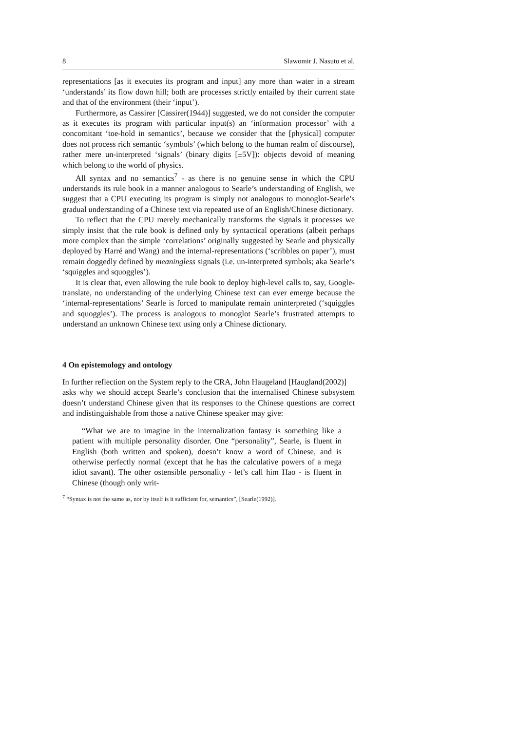8 Slawomir J. Nasuto et al.
representations [as it executes its program and input] any more than water in a stream ‘understands’ its flow down hill; both are processes strictly entailed by their current state and that of the environment (their ‘input’).
Furthermore, as Cassirer [Cassirer(1944)] suggested, we do not consider the computer as it executes its program with particular input(s) an ‘information processor’ with a concomitant ‘toe-hold in semantics’, because we consider that the [physical] computer does not process rich semantic ‘symbols’ (which belong to the human realm of discourse), rather mere un-interpreted ‘signals’ (binary digits [±5V]): objects devoid of meaning which belong to the world of physics.
All syntax and no semantics<sup>7</sup> - as there is no genuine sense in which the CPU understands its rule book in a manner analogous to Searle’s understanding of English, we suggest that a CPU executing its program is simply not analogous to monoglot-Searle’s gradual understanding of a Chinese text via repeated use of an English/Chinese dictionary.
To reflect that the CPU merely mechanically transforms the signals it processes we simply insist that the rule book is defined only by syntactical operations (albeit perhaps more complex than the simple ‘correlations’ originally suggested by Searle and physically deployed by Harré and Wang) and the internal-representations (‘scribbles on paper’), must remain doggedly defined by meaningless signals (i.e. un-interpreted symbols; aka Searle’s ‘squiggles and squoggles’).
It is clear that, even allowing the rule book to deploy high-level calls to, say, Google-translate, no understanding of the underlying Chinese text can ever emerge because the ‘internal-representations’ Searle is forced to manipulate remain uninterpreted (‘squiggles and squoggles’). The process is analogous to monoglot Searle’s frustrated attempts to understand an unknown Chinese text using only a Chinese dictionary.
4 On epistemology and ontology
In further reflection on the System reply to the CRA, John Haugeland [Haugland(2002)]
asks why we should accept Searle’s conclusion that the internalised Chinese subsystem doesn’t understand Chinese given that its responses to the Chinese questions are correct and indistinguishable from those a native Chinese speaker may give:
“What we are to imagine in the internalization fantasy is something like a patient with multiple personality disorder. One “personality”, Searle, is fluent in English (both written and spoken), doesn’t know a word of Chinese, and is otherwise perfectly normal (except that he has the calculative powers of a mega idiot savant). The other ostensible personality - let’s call him Hao - is fluent in Chinese (though only writ-
<sup>7</sup> “Syntax is not the same as, nor by itself is it sufficient for, semantics”, [Searle(1992)].